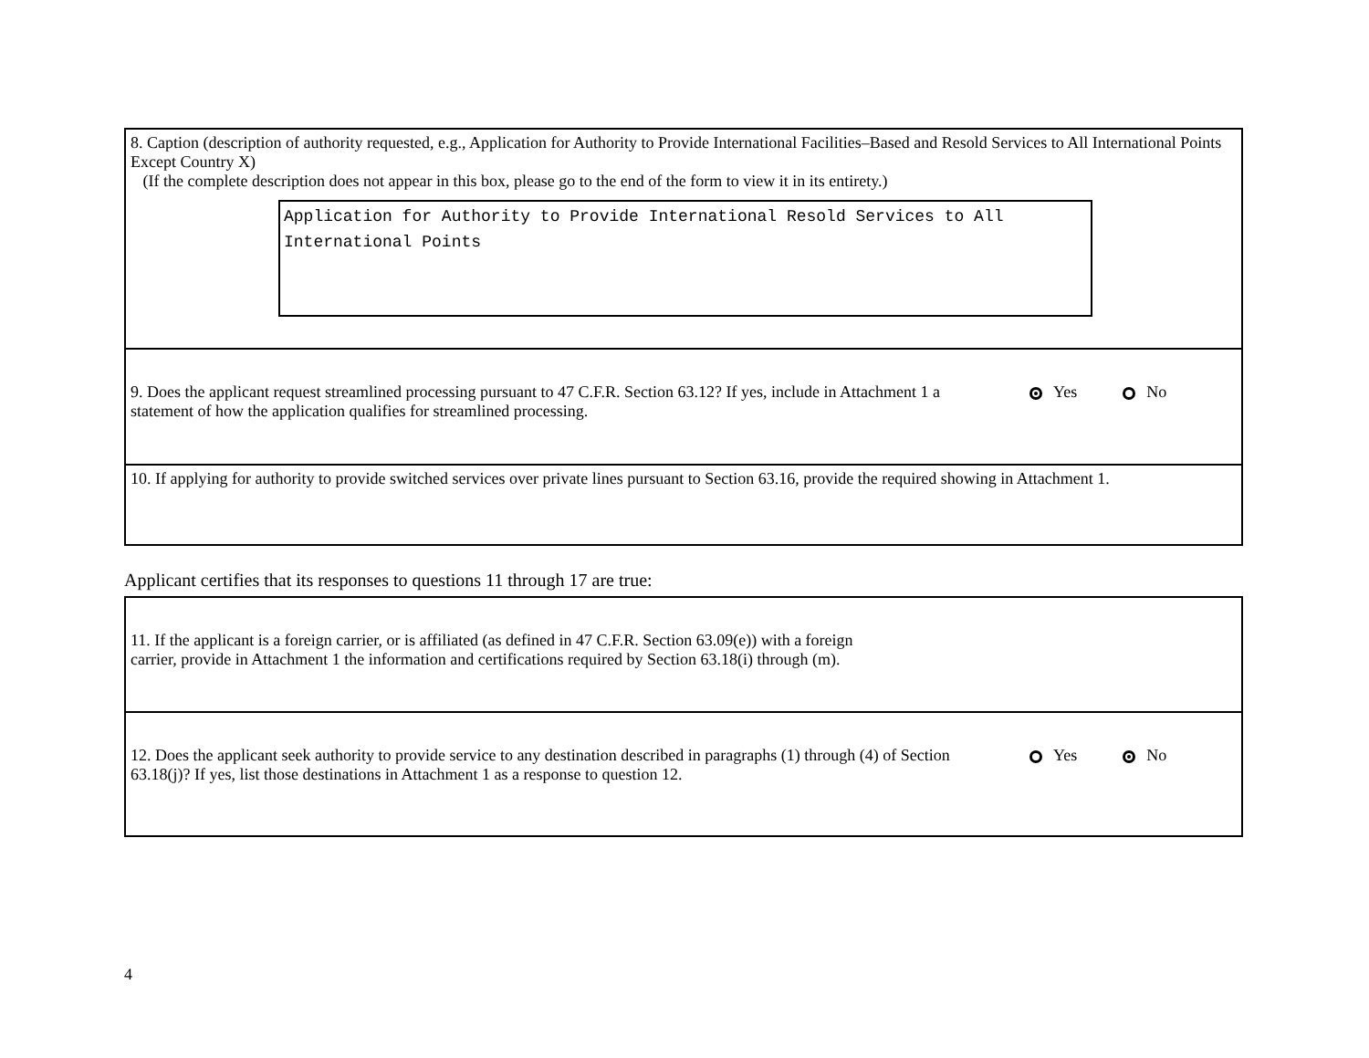8. Caption (description of authority requested, e.g., Application for Authority to Provide International Facilities–Based and Resold Services to All International Points Except Country X)
(If the complete description does not appear in this box, please go to the end of the form to view it in its entirety.)
Application for Authority to Provide International Resold Services to All International Points
9. Does the applicant request streamlined processing pursuant to 47 C.F.R. Section 63.12? If yes, include in Attachment 1 a statement of how the application qualifies for streamlined processing.
Yes No
10. If applying for authority to provide switched services over private lines pursuant to Section 63.16, provide the required showing in Attachment 1.
Applicant certifies that its responses to questions 11 through 17 are true:
11. If the applicant is a foreign carrier, or is affiliated (as defined in 47 C.F.R. Section 63.09(e)) with a foreign
carrier, provide in Attachment 1 the information and certifications required by Section 63.18(i) through (m).
12. Does the applicant seek authority to provide service to any destination described in paragraphs (1) through (4) of Section 63.18(j)? If yes, list those destinations in Attachment 1 as a response to question 12.
Yes No
4